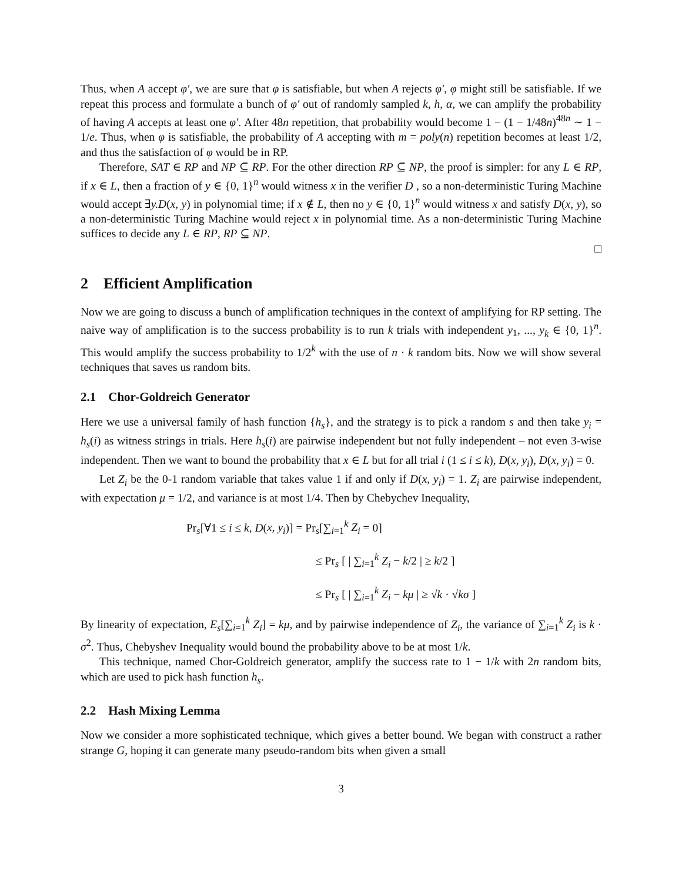Thus, when A accept φ′, we are sure that φ is satisfiable, but when A rejects φ′, φ might still be satisfiable. If we repeat this process and formulate a bunch of φ′ out of randomly sampled k, h, α, we can amplify the probability of having A accepts at least one φ′. After 48n repetition, that probability would become 1 − (1 − 1/48n)<sup>48n</sup> ∼ 1 − 1/e. Thus, when φ is satisfiable, the probability of A accepting with m = poly(n) repetition becomes at least 1/2, and thus the satisfaction of φ would be in RP.
Therefore, SAT ∈ RP and NP ⊆ RP. For the other direction RP ⊆ NP, the proof is simpler: for any L ∈ RP, if x ∈ L, then a fraction of y ∈ {0, 1}<sup>n</sup> would witness x in the verifier D , so a non-deterministic Turing Machine would accept ∃y.D(x, y) in polynomial time; if x ∉ L, then no y ∈ {0, 1}<sup>n</sup> would witness x and satisfy D(x, y), so a non-deterministic Turing Machine would reject x in polynomial time. As a non-deterministic Turing Machine suffices to decide any L ∈ RP, RP ⊆ NP.
□
2 Efficient Amplification
Now we are going to discuss a bunch of amplification techniques in the context of amplifying for RP setting. The naive way of amplification is to the success probability is to run k trials with independent y<sub>1</sub>, ..., y<sub>k</sub> ∈ {0, 1}<sup>n</sup>. This would amplify the success probability to 1/2<sup>k</sup> with the use of n · k random bits. Now we will show several techniques that saves us random bits.
2.1 Chor-Goldreich Generator
Here we use a universal family of hash function {h<sub>s</sub>}, and the strategy is to pick a random s and then take y<sub>i</sub> = h<sub>s</sub>(i) as witness strings in trials. Here h<sub>s</sub>(i) are pairwise independent but not fully independent – not even 3-wise independent. Then we want to bound the probability that x ∈ L but for all trial i (1 ≤ i ≤ k), D(x, y<sub>i</sub>), D(x, y<sub>i</sub>) = 0.
Let Z<sub>i</sub> be the 0-1 random variable that takes value 1 if and only if D(x, y<sub>i</sub>) = 1. Z<sub>i</sub> are pairwise independent, with expectation μ = 1/2, and variance is at most 1/4. Then by Chebychev Inequality,
Pr<sub>s</sub>[∀1 ≤ i ≤ k, D(x, y<sub>i</sub>)] = Pr<sub>s</sub>[∑<sub>i=1</sub><sup>k</sup> Z<sub>i</sub> = 0]
≤ Pr<sub>s</sub> [ | ∑<sub>i=1</sub><sup>k</sup> Z<sub>i</sub> − k/2 | ≥ k/2 ]
≤ Pr<sub>s</sub> [ | ∑<sub>i=1</sub><sup>k</sup> Z<sub>i</sub> − kμ | ≥ √k · √kσ ]
By linearity of expectation, E<sub>s</sub>[∑<sub>i=1</sub><sup>k</sup> Z<sub>i</sub>] = kμ, and by pairwise independence of Z<sub>i</sub>, the variance of ∑<sub>i=1</sub><sup>k</sup> Z<sub>i</sub> is k · σ<sup>2</sup>. Thus, Chebyshev Inequality would bound the probability above to be at most 1/k.
This technique, named Chor-Goldreich generator, amplify the success rate to 1 − 1/k with 2n random bits, which are used to pick hash function h<sub>s</sub>.
2.2 Hash Mixing Lemma
Now we consider a more sophisticated technique, which gives a better bound. We began with construct a rather strange G, hoping it can generate many pseudo-random bits when given a small
3